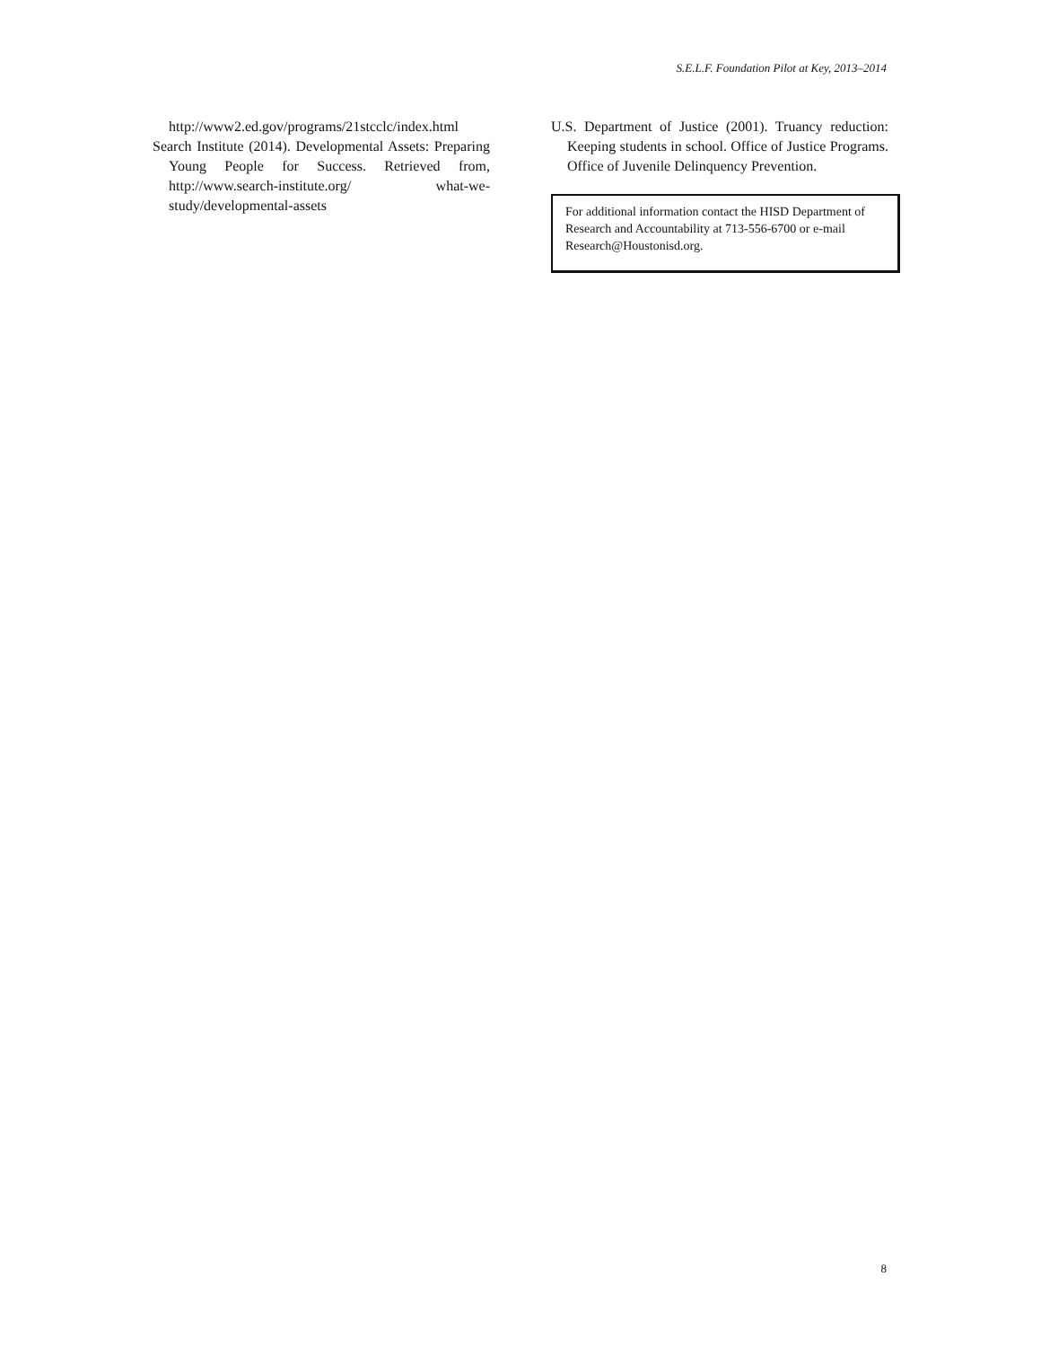S.E.L.F. Foundation Pilot at Key, 2013–2014
http://www2.ed.gov/programs/21stcclc/index.html
Search Institute (2014). Developmental Assets: Preparing Young People for Success. Retrieved from, http://www.search-institute.org/ what-we-study/developmental-assets
U.S. Department of Justice (2001). Truancy reduction: Keeping students in school. Office of Justice Programs. Office of Juvenile Delinquency Prevention.
For additional information contact the HISD Department of Research and Accountability at 713-556-6700 or e-mail Research@Houstonisd.org.
8